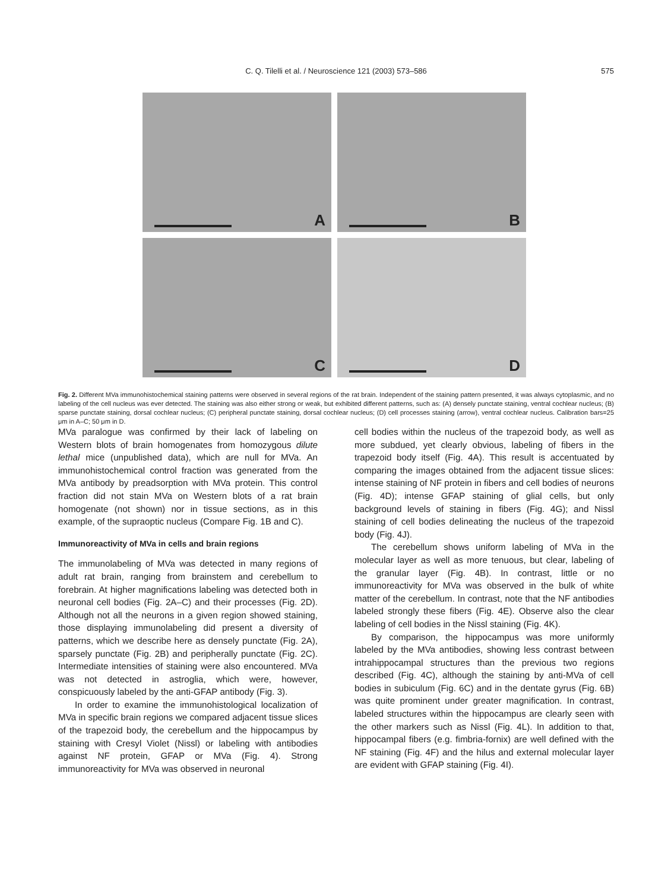C. Q. Tilelli et al. / Neuroscience 121 (2003) 573–586
575
A
B
C
D
Fig. 2. Different MVa immunohistochemical staining patterns were observed in several regions of the rat brain. Independent of the staining pattern presented, it was always cytoplasmic, and no labeling of the cell nucleus was ever detected. The staining was also either strong or weak, but exhibited different patterns, such as: (A) densely punctate staining, ventral cochlear nucleus; (B) sparse punctate staining, dorsal cochlear nucleus; (C) peripheral punctate staining, dorsal cochlear nucleus; (D) cell processes staining (arrow), ventral cochlear nucleus. Calibration bars=25 μm in A–C; 50 μm in D.
MVa paralogue was confirmed by their lack of labeling on Western blots of brain homogenates from homozygous dilute lethal mice (unpublished data), which are null for MVa. An immunohistochemical control fraction was generated from the MVa antibody by preadsorption with MVa protein. This control fraction did not stain MVa on Western blots of a rat brain homogenate (not shown) nor in tissue sections, as in this example, of the supraoptic nucleus (Compare Fig. 1B and C).
Immunoreactivity of MVa in cells and brain regions
The immunolabeling of MVa was detected in many regions of adult rat brain, ranging from brainstem and cerebellum to forebrain. At higher magnifications labeling was detected both in neuronal cell bodies (Fig. 2A–C) and their processes (Fig. 2D). Although not all the neurons in a given region showed staining, those displaying immunolabeling did present a diversity of patterns, which we describe here as densely punctate (Fig. 2A), sparsely punctate (Fig. 2B) and peripherally punctate (Fig. 2C). Intermediate intensities of staining were also encountered. MVa was not detected in astroglia, which were, however, conspicuously labeled by the anti-GFAP antibody (Fig. 3).
In order to examine the immunohistological localization of MVa in specific brain regions we compared adjacent tissue slices of the trapezoid body, the cerebellum and the hippocampus by staining with Cresyl Violet (Nissl) or labeling with antibodies against NF protein, GFAP or MVa (Fig. 4). Strong immunoreactivity for MVa was observed in neuronal
cell bodies within the nucleus of the trapezoid body, as well as more subdued, yet clearly obvious, labeling of fibers in the trapezoid body itself (Fig. 4A). This result is accentuated by comparing the images obtained from the adjacent tissue slices: intense staining of NF protein in fibers and cell bodies of neurons (Fig. 4D); intense GFAP staining of glial cells, but only background levels of staining in fibers (Fig. 4G); and Nissl staining of cell bodies delineating the nucleus of the trapezoid body (Fig. 4J).
The cerebellum shows uniform labeling of MVa in the molecular layer as well as more tenuous, but clear, labeling of the granular layer (Fig. 4B). In contrast, little or no immunoreactivity for MVa was observed in the bulk of white matter of the cerebellum. In contrast, note that the NF antibodies labeled strongly these fibers (Fig. 4E). Observe also the clear labeling of cell bodies in the Nissl staining (Fig. 4K).
By comparison, the hippocampus was more uniformly labeled by the MVa antibodies, showing less contrast between intrahippocampal structures than the previous two regions described (Fig. 4C), although the staining by anti-MVa of cell bodies in subiculum (Fig. 6C) and in the dentate gyrus (Fig. 6B) was quite prominent under greater magnification. In contrast, labeled structures within the hippocampus are clearly seen with the other markers such as Nissl (Fig. 4L). In addition to that, hippocampal fibers (e.g. fimbria-fornix) are well defined with the NF staining (Fig. 4F) and the hilus and external molecular layer are evident with GFAP staining (Fig. 4I).